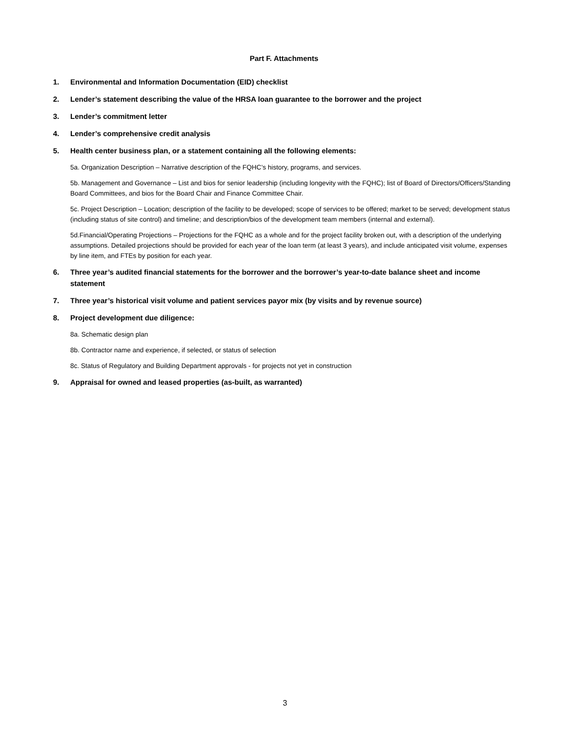Part F. Attachments
1. Environmental and Information Documentation (EID) checklist
2. Lender’s statement describing the value of the HRSA loan guarantee to the borrower and the project
3. Lender’s commitment letter
4. Lender’s comprehensive credit analysis
5. Health center business plan, or a statement containing all the following elements:
5a. Organization Description – Narrative description of the FQHC’s history, programs, and services.
5b. Management and Governance – List and bios for senior leadership (including longevity with the FQHC); list of Board of Directors/Officers/Standing Board Committees, and bios for the Board Chair and Finance Committee Chair.
5c. Project Description – Location; description of the facility to be developed; scope of services to be offered; market to be served; development status (including status of site control) and timeline; and description/bios of the development team members (internal and external).
5d.Financial/Operating Projections – Projections for the FQHC as a whole and for the project facility broken out, with a description of the underlying assumptions. Detailed projections should be provided for each year of the loan term (at least 3 years), and include anticipated visit volume, expenses by line item, and FTEs by position for each year.
6. Three year’s audited financial statements for the borrower and the borrower’s year-to-date balance sheet and income statement
7. Three year’s historical visit volume and patient services payor mix (by visits and by revenue source)
8. Project development due diligence:
8a. Schematic design plan
8b. Contractor name and experience, if selected, or status of selection
8c. Status of Regulatory and Building Department approvals - for projects not yet in construction
9. Appraisal for owned and leased properties (as-built, as warranted)
3